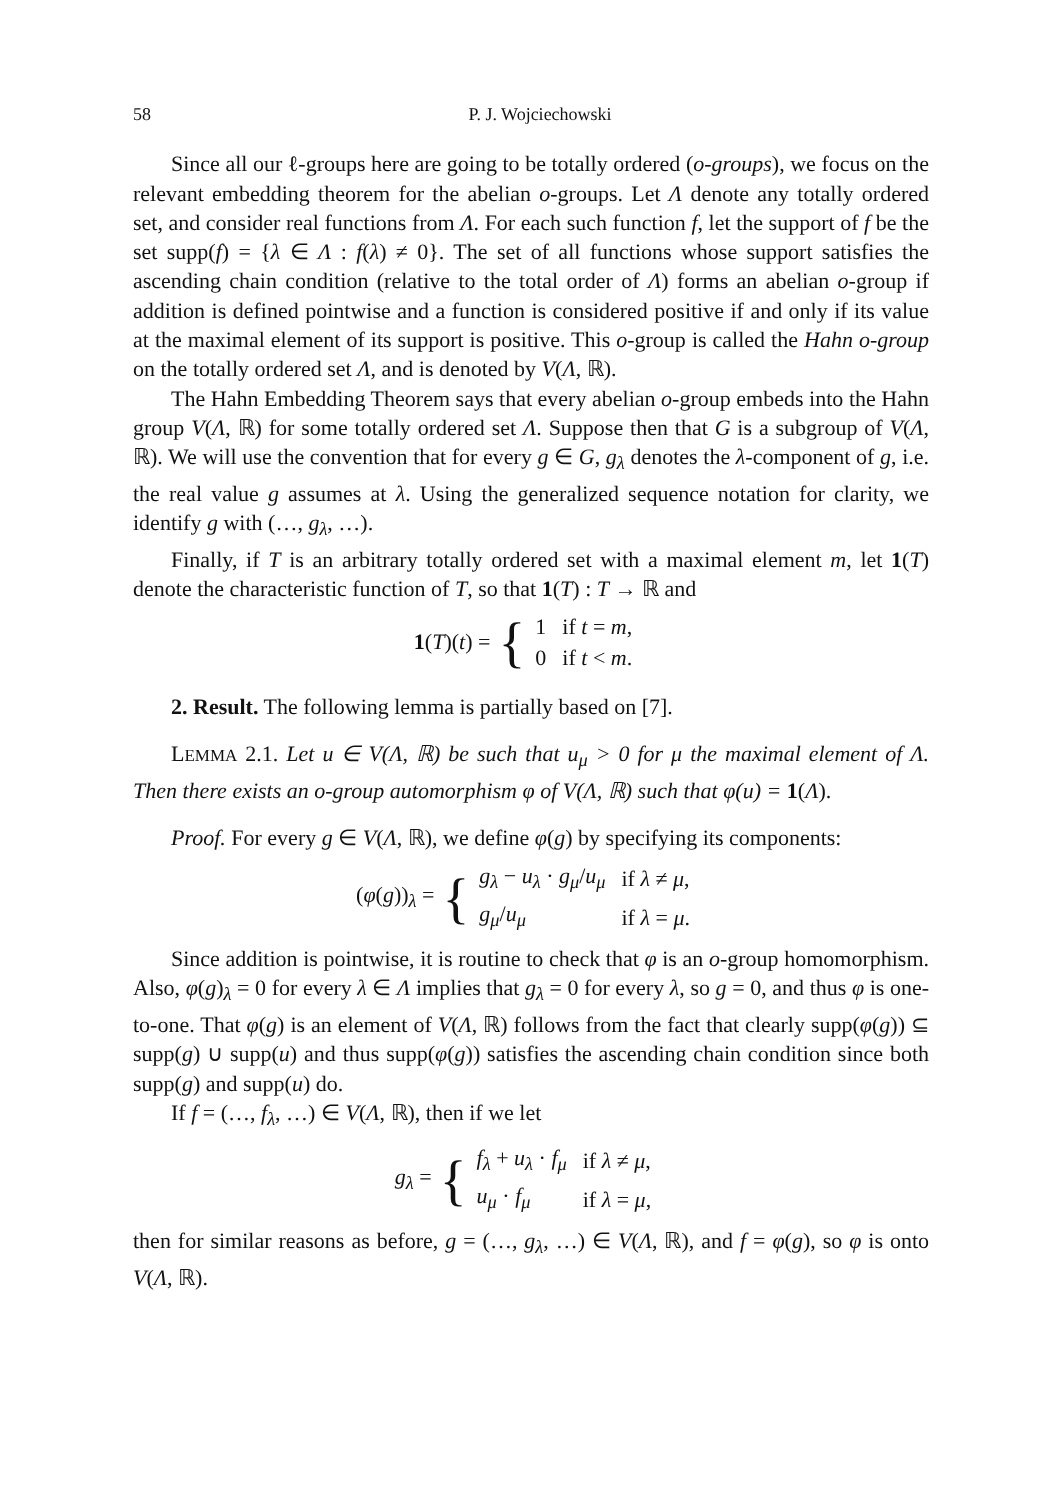58 P. J. Wojciechowski
Since all our ℓ-groups here are going to be totally ordered (o-groups), we focus on the relevant embedding theorem for the abelian o-groups. Let Λ denote any totally ordered set, and consider real functions from Λ. For each such function f, let the support of f be the set supp(f) = {λ ∈ Λ : f(λ) ≠ 0}. The set of all functions whose support satisfies the ascending chain condition (relative to the total order of Λ) forms an abelian o-group if addition is defined pointwise and a function is considered positive if and only if its value at the maximal element of its support is positive. This o-group is called the Hahn o-group on the totally ordered set Λ, and is denoted by V(Λ, ℝ).
The Hahn Embedding Theorem says that every abelian o-group embeds into the Hahn group V(Λ, ℝ) for some totally ordered set Λ. Suppose then that G is a subgroup of V(Λ, ℝ). We will use the convention that for every g ∈ G, g<sub>λ</sub> denotes the λ-component of g, i.e. the real value g assumes at λ. Using the generalized sequence notation for clarity, we identify g with (…, g<sub>λ</sub>, …).
Finally, if T is an arbitrary totally ordered set with a maximal element m, let 1(T) denote the characteristic function of T, so that 1(T) : T → ℝ and
1(T)(t) = {
| 1 | if t = m , |
| 0 | if t < m . |
2. Result. The following lemma is partially based on [7].
LEMMA 2.1. Let u ∈ V(Λ, ℝ) be such that u<sub>μ</sub> > 0 for μ the maximal element of Λ. Then there exists an o-group automorphism φ of V(Λ, ℝ) such that φ(u) = 1(Λ).
Proof. For every g ∈ V(Λ, ℝ), we define φ(g) by specifying its components:
(φ(g))<sub>λ</sub> = {
| g<sub>λ</sub> − u<sub>λ</sub> · g<sub>μ</sub> / u<sub>μ</sub> | if λ ≠ μ , |
| g<sub>μ</sub> / u<sub>μ</sub> | if λ = μ . |
Since addition is pointwise, it is routine to check that φ is an o-group homomorphism. Also, φ(g)<sub>λ</sub> = 0 for every λ ∈ Λ implies that g<sub>λ</sub> = 0 for every λ, so g = 0, and thus φ is one-to-one. That φ(g) is an element of V(Λ, ℝ) follows from the fact that clearly supp(φ(g)) ⊆ supp(g) ∪ supp(u) and thus supp(φ(g)) satisfies the ascending chain condition since both supp(g) and supp(u) do.
If f = (…, f<sub>λ</sub>, …) ∈ V(Λ, ℝ), then if we let
g<sub>λ</sub> = {
| f<sub>λ</sub> + u<sub>λ</sub> · f<sub>μ</sub> | if λ ≠ μ , |
| u<sub>μ</sub> · f<sub>μ</sub> | if λ = μ , |
then for similar reasons as before, g = (…, g<sub>λ</sub>, …) ∈ V(Λ, ℝ), and f = φ(g), so φ is onto V(Λ, ℝ).